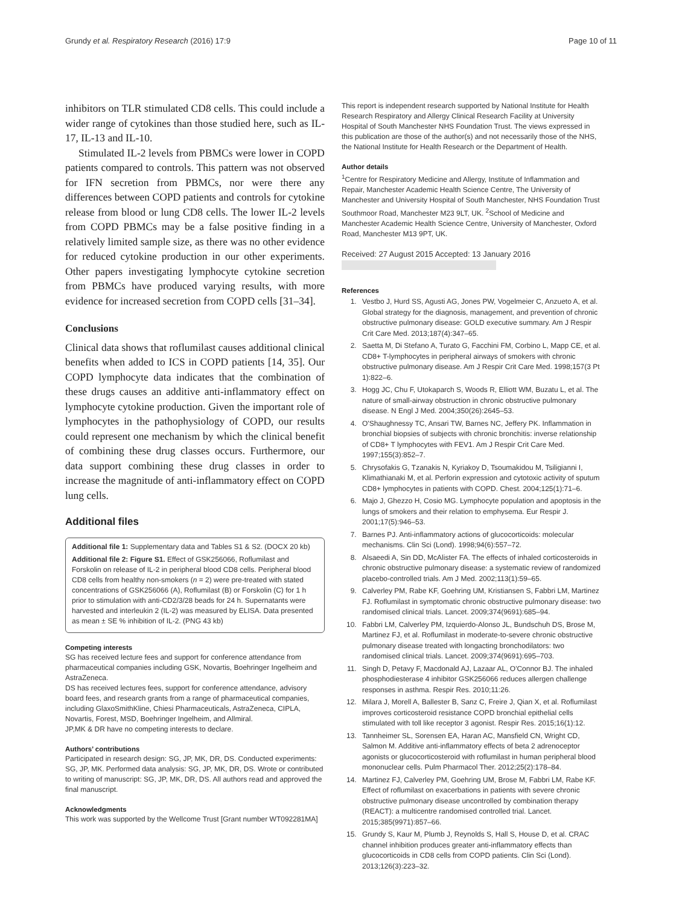Grundy et al. Respiratory Research (2016) 17:9 Page 10 of 11
inhibitors on TLR stimulated CD8 cells. This could include a wider range of cytokines than those studied here, such as IL-17, IL-13 and IL-10.
Stimulated IL-2 levels from PBMCs were lower in COPD patients compared to controls. This pattern was not observed for IFN secretion from PBMCs, nor were there any differences between COPD patients and controls for cytokine release from blood or lung CD8 cells. The lower IL-2 levels from COPD PBMCs may be a false positive finding in a relatively limited sample size, as there was no other evidence for reduced cytokine production in our other experiments. Other papers investigating lymphocyte cytokine secretion from PBMCs have produced varying results, with more evidence for increased secretion from COPD cells [31–34].
Conclusions
Clinical data shows that roflumilast causes additional clinical benefits when added to ICS in COPD patients [14, 35]. Our COPD lymphocyte data indicates that the combination of these drugs causes an additive anti-inflammatory effect on lymphocyte cytokine production. Given the important role of lymphocytes in the pathophysiology of COPD, our results could represent one mechanism by which the clinical benefit of combining these drug classes occurs. Furthermore, our data support combining these drug classes in order to increase the magnitude of anti-inflammatory effect on COPD lung cells.
Additional files
Additional file 1: Supplementary data and Tables S1 & S2. (DOCX 20 kb)
Additional file 2: Figure S1. Effect of GSK256066, Roflumilast and Forskolin on release of IL-2 in peripheral blood CD8 cells. Peripheral blood CD8 cells from healthy non-smokers (n = 2) were pre-treated with stated concentrations of GSK256066 (A), Roflumilast (B) or Forskolin (C) for 1 h prior to stimulation with anti-CD2/3/28 beads for 24 h. Supernatants were harvested and interleukin 2 (IL-2) was measured by ELISA. Data presented as mean ± SE % inhibition of IL-2. (PNG 43 kb)
Competing interests
SG has received lecture fees and support for conference attendance from pharmaceutical companies including GSK, Novartis, Boehringer Ingelheim and AstraZeneca.
DS has received lectures fees, support for conference attendance, advisory board fees, and research grants from a range of pharmaceutical companies, including GlaxoSmithKline, Chiesi Pharmaceuticals, AstraZeneca, CIPLA, Novartis, Forest, MSD, Boehringer Ingelheim, and Allmiral.
JP,MK & DR have no competing interests to declare.
Authors’ contributions
Participated in research design: SG, JP, MK, DR, DS. Conducted experiments: SG, JP, MK. Performed data analysis: SG, JP, MK, DR, DS. Wrote or contributed to writing of manuscript: SG, JP, MK, DR, DS. All authors read and approved the final manuscript.
Acknowledgments
This work was supported by the Wellcome Trust [Grant number WT092281MA]
This report is independent research supported by National Institute for Health Research Respiratory and Allergy Clinical Research Facility at University Hospital of South Manchester NHS Foundation Trust. The views expressed in this publication are those of the author(s) and not necessarily those of the NHS, the National Institute for Health Research or the Department of Health.
Author details
<sup>1</sup> Centre for Respiratory Medicine and Allergy, Institute of Inflammation and Repair, Manchester Academic Health Science Centre, The University of Manchester and University Hospital of South Manchester, NHS Foundation Trust Southmoor Road, Manchester M23 9LT, UK. <sup>2</sup>School of Medicine and Manchester Academic Health Science Centre, University of Manchester, Oxford Road, Manchester M13 9PT, UK.
Received: 27 August 2015 Accepted: 13 January 2016
References
1. Vestbo J, Hurd SS, Agusti AG, Jones PW, Vogelmeier C, Anzueto A, et al. Global strategy for the diagnosis, management, and prevention of chronic obstructive pulmonary disease: GOLD executive summary. Am J Respir Crit Care Med. 2013;187(4):347–65.
2. Saetta M, Di Stefano A, Turato G, Facchini FM, Corbino L, Mapp CE, et al. CD8+ T-lymphocytes in peripheral airways of smokers with chronic obstructive pulmonary disease. Am J Respir Crit Care Med. 1998;157(3 Pt 1):822–6.
3. Hogg JC, Chu F, Utokaparch S, Woods R, Elliott WM, Buzatu L, et al. The nature of small-airway obstruction in chronic obstructive pulmonary disease. N Engl J Med. 2004;350(26):2645–53.
4. O'Shaughnessy TC, Ansari TW, Barnes NC, Jeffery PK. Inflammation in bronchial biopsies of subjects with chronic bronchitis: inverse relationship of CD8+ T lymphocytes with FEV1. Am J Respir Crit Care Med. 1997;155(3):852–7.
5. Chrysofakis G, Tzanakis N, Kyriakoy D, Tsoumakidou M, Tsiligianni I, Klimathianaki M, et al. Perforin expression and cytotoxic activity of sputum CD8+ lymphocytes in patients with COPD. Chest. 2004;125(1):71–6.
6. Majo J, Ghezzo H, Cosio MG. Lymphocyte population and apoptosis in the lungs of smokers and their relation to emphysema. Eur Respir J. 2001;17(5):946–53.
7. Barnes PJ. Anti-inflammatory actions of glucocorticoids: molecular mechanisms. Clin Sci (Lond). 1998;94(6):557–72.
8. Alsaeedi A, Sin DD, McAlister FA. The effects of inhaled corticosteroids in chronic obstructive pulmonary disease: a systematic review of randomized placebo-controlled trials. Am J Med. 2002;113(1):59–65.
9. Calverley PM, Rabe KF, Goehring UM, Kristiansen S, Fabbri LM, Martinez FJ. Roflumilast in symptomatic chronic obstructive pulmonary disease: two randomised clinical trials. Lancet. 2009;374(9691):685–94.
10. Fabbri LM, Calverley PM, Izquierdo-Alonso JL, Bundschuh DS, Brose M, Martinez FJ, et al. Roflumilast in moderate-to-severe chronic obstructive pulmonary disease treated with longacting bronchodilators: two randomised clinical trials. Lancet. 2009;374(9691):695–703.
11. Singh D, Petavy F, Macdonald AJ, Lazaar AL, O'Connor BJ. The inhaled phosphodiesterase 4 inhibitor GSK256066 reduces allergen challenge responses in asthma. Respir Res. 2010;11:26.
12. Milara J, Morell A, Ballester B, Sanz C, Freire J, Qian X, et al. Roflumilast improves corticosteroid resistance COPD bronchial epithelial cells stimulated with toll like receptor 3 agonist. Respir Res. 2015;16(1):12.
13. Tannheimer SL, Sorensen EA, Haran AC, Mansfield CN, Wright CD, Salmon M. Additive anti-inflammatory effects of beta 2 adrenoceptor agonists or glucocorticosteroid with roflumilast in human peripheral blood mononuclear cells. Pulm Pharmacol Ther. 2012;25(2):178–84.
14. Martinez FJ, Calverley PM, Goehring UM, Brose M, Fabbri LM, Rabe KF. Effect of roflumilast on exacerbations in patients with severe chronic obstructive pulmonary disease uncontrolled by combination therapy (REACT): a multicentre randomised controlled trial. Lancet. 2015;385(9971):857–66.
15. Grundy S, Kaur M, Plumb J, Reynolds S, Hall S, House D, et al. CRAC channel inhibition produces greater anti-inflammatory effects than glucocorticoids in CD8 cells from COPD patients. Clin Sci (Lond). 2013;126(3):223–32.